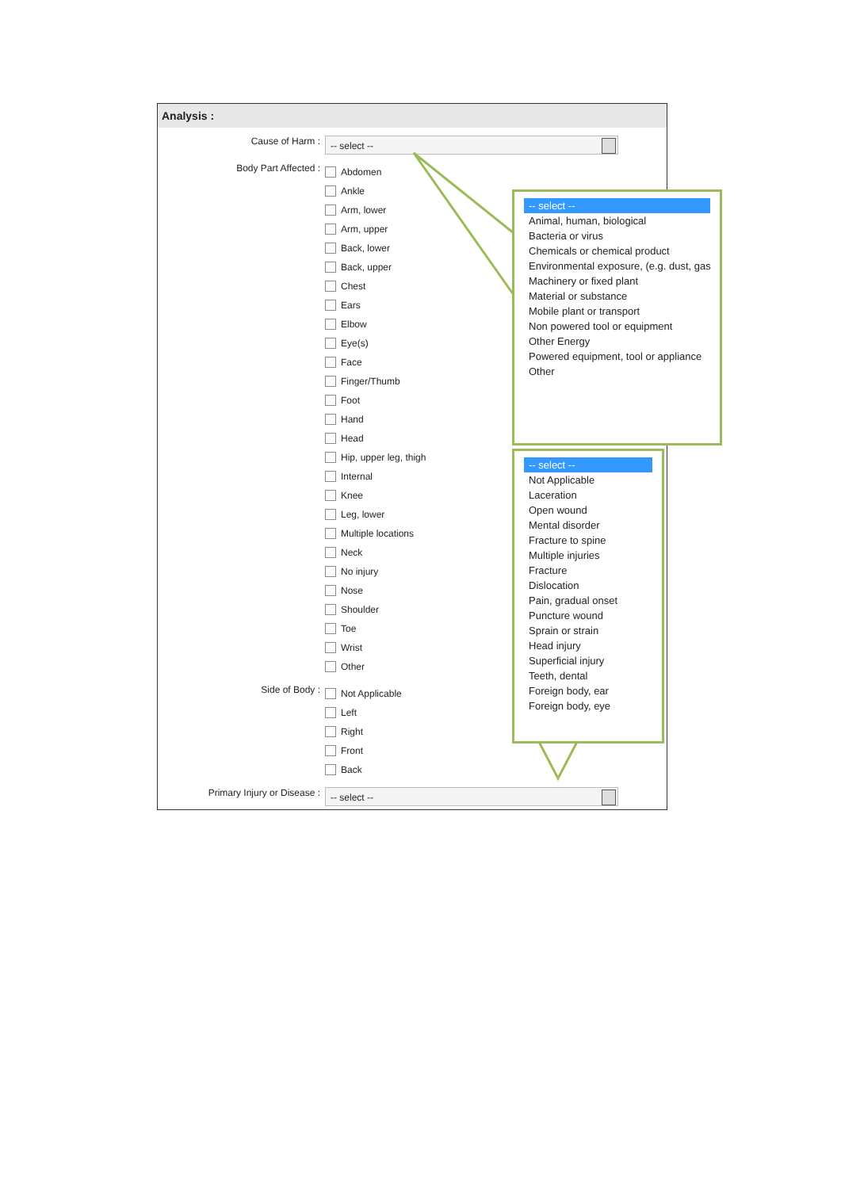Analysis :
Cause of Harm :
-- select --
Body Part Affected :
Abdomen
Ankle
Arm, lower
Arm, upper
Back, lower
Back, upper
Chest
Ears
Elbow
Eye(s)
Face
Finger/Thumb
Foot
Hand
Head
Hip, upper leg, thigh
Internal
Knee
Leg, lower
Multiple locations
Neck
No injury
Nose
Shoulder
Toe
Wrist
Other
Side of Body :
Not Applicable
Left
Right
Front
Back
Primary Injury or Disease :
-- select --
-- select --
Animal, human, biological
Bacteria or virus
Chemicals or chemical product
Environmental exposure, (e.g. dust, gas
Machinery or fixed plant
Material or substance
Mobile plant or transport
Non powered tool or equipment
Other Energy
Powered equipment, tool or appliance
Other
-- select --
Not Applicable
Laceration
Open wound
Mental disorder
Fracture to spine
Multiple injuries
Fracture
Dislocation
Pain, gradual onset
Puncture wound
Sprain or strain
Head injury
Superficial injury
Teeth, dental
Foreign body, ear
Foreign body, eye